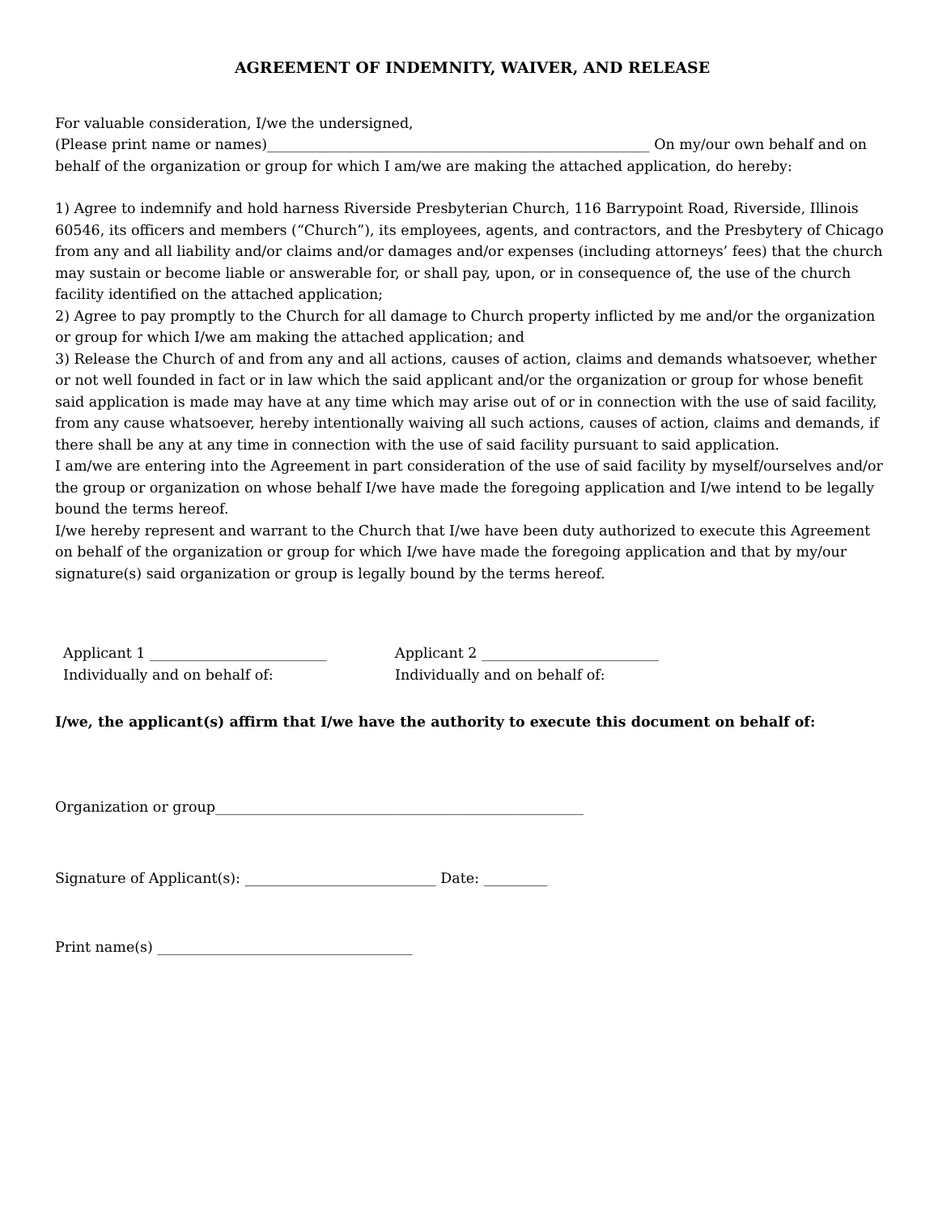AGREEMENT OF INDEMNITY, WAIVER, AND RELEASE
For valuable consideration, I/we the undersigned,
(Please print name or names)______________________________________________________ On my/our own behalf and on behalf of the organization or group for which I am/we are making the attached application, do hereby:
1) Agree to indemnify and hold harness Riverside Presbyterian Church, 116 Barrypoint Road, Riverside, Illinois 60546, its officers and members (“Church”), its employees, agents, and contractors, and the Presbytery of Chicago from any and all liability and/or claims and/or damages and/or expenses (including attorneys’ fees) that the church may sustain or become liable or answerable for, or shall pay, upon, or in consequence of, the use of the church facility identified on the attached application;
2) Agree to pay promptly to the Church for all damage to Church property inflicted by me and/or the organization or group for which I/we am making the attached application; and
3) Release the Church of and from any and all actions, causes of action, claims and demands whatsoever, whether or not well founded in fact or in law which the said applicant and/or the organization or group for whose benefit said application is made may have at any time which may arise out of or in connection with the use of said facility, from any cause whatsoever, hereby intentionally waiving all such actions, causes of action, claims and demands, if there shall be any at any time in connection with the use of said facility pursuant to said application.
I am/we are entering into the Agreement in part consideration of the use of said facility by myself/ourselves and/or the group or organization on whose behalf I/we have made the foregoing application and I/we intend to be legally bound the terms hereof.
I/we hereby represent and warrant to the Church that I/we have been duty authorized to execute this Agreement on behalf of the organization or group for which I/we have made the foregoing application and that by my/our signature(s) said organization or group is legally bound by the terms hereof.
Applicant 1 _________________________
Individually and on behalf of:
Applicant 2 _________________________
Individually and on behalf of:
I/we, the applicant(s) affirm that I/we have the authority to execute this document on behalf of:
Organization or group____________________________________________________
Signature of Applicant(s): ___________________________ Date: _________
Print name(s) ____________________________________